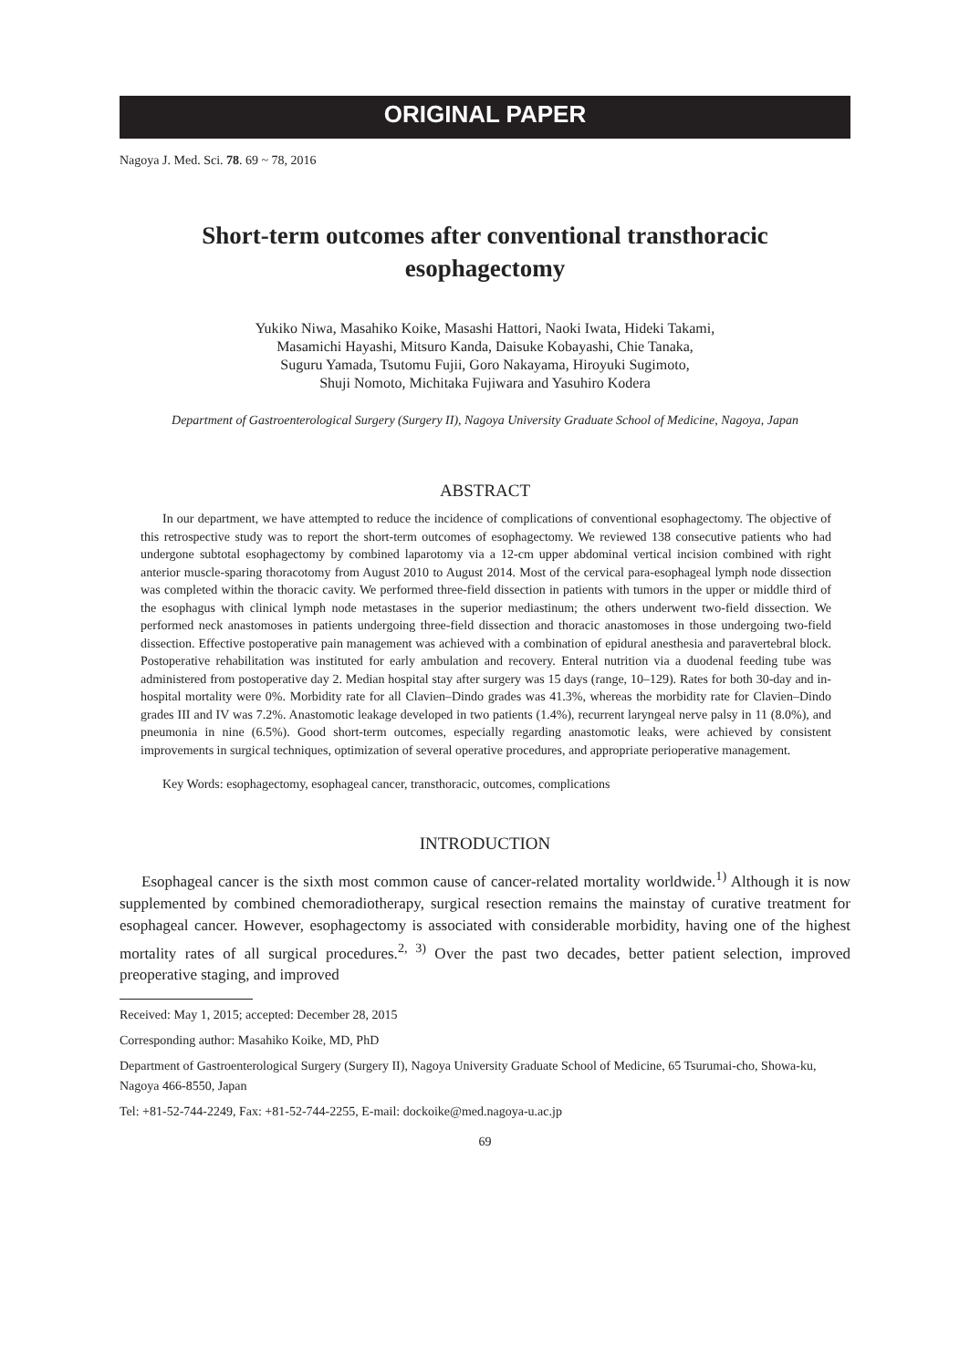ORIGINAL PAPER
Nagoya J. Med. Sci. 78. 69 ~ 78, 2016
Short-term outcomes after conventional transthoracic
esophagectomy
Yukiko Niwa, Masahiko Koike, Masashi Hattori, Naoki Iwata, Hideki Takami,
Masamichi Hayashi, Mitsuro Kanda, Daisuke Kobayashi, Chie Tanaka,
Suguru Yamada, Tsutomu Fujii, Goro Nakayama, Hiroyuki Sugimoto,
Shuji Nomoto, Michitaka Fujiwara and Yasuhiro Kodera
Department of Gastroenterological Surgery (Surgery II), Nagoya University Graduate School of Medicine, Nagoya, Japan
ABSTRACT
In our department, we have attempted to reduce the incidence of complications of conventional esophagectomy. The objective of this retrospective study was to report the short-term outcomes of esophagectomy. We reviewed 138 consecutive patients who had undergone subtotal esophagectomy by combined laparotomy via a 12-cm upper abdominal vertical incision combined with right anterior muscle-sparing thoracotomy from August 2010 to August 2014. Most of the cervical para-esophageal lymph node dissection was completed within the thoracic cavity. We performed three-field dissection in patients with tumors in the upper or middle third of the esophagus with clinical lymph node metastases in the superior mediastinum; the others underwent two-field dissection. We performed neck anastomoses in patients undergoing three-field dissection and thoracic anastomoses in those undergoing two-field dissection. Effective postoperative pain management was achieved with a combination of epidural anesthesia and paravertebral block. Postoperative rehabilitation was instituted for early ambulation and recovery. Enteral nutrition via a duodenal feeding tube was administered from postoperative day 2. Median hospital stay after surgery was 15 days (range, 10–129). Rates for both 30-day and in-hospital mortality were 0%. Morbidity rate for all Clavien–Dindo grades was 41.3%, whereas the morbidity rate for Clavien–Dindo grades III and IV was 7.2%. Anastomotic leakage developed in two patients (1.4%), recurrent laryngeal nerve palsy in 11 (8.0%), and pneumonia in nine (6.5%). Good short-term outcomes, especially regarding anastomotic leaks, were achieved by consistent improvements in surgical techniques, optimization of several operative procedures, and appropriate perioperative management.
Key Words: esophagectomy, esophageal cancer, transthoracic, outcomes, complications
INTRODUCTION
Esophageal cancer is the sixth most common cause of cancer-related mortality worldwide.<sup>1)</sup> Although it is now supplemented by combined chemoradiotherapy, surgical resection remains the mainstay of curative treatment for esophageal cancer. However, esophagectomy is associated with considerable morbidity, having one of the highest mortality rates of all surgical procedures.<sup>2, 3)</sup> Over the past two decades, better patient selection, improved preoperative staging, and improved
Received: May 1, 2015; accepted: December 28, 2015
Corresponding author: Masahiko Koike, MD, PhD
Department of Gastroenterological Surgery (Surgery II), Nagoya University Graduate School of Medicine, 65 Tsurumai-cho, Showa-ku, Nagoya 466-8550, Japan
Tel: +81-52-744-2249, Fax: +81-52-744-2255, E-mail: dockoike@med.nagoya-u.ac.jp
69